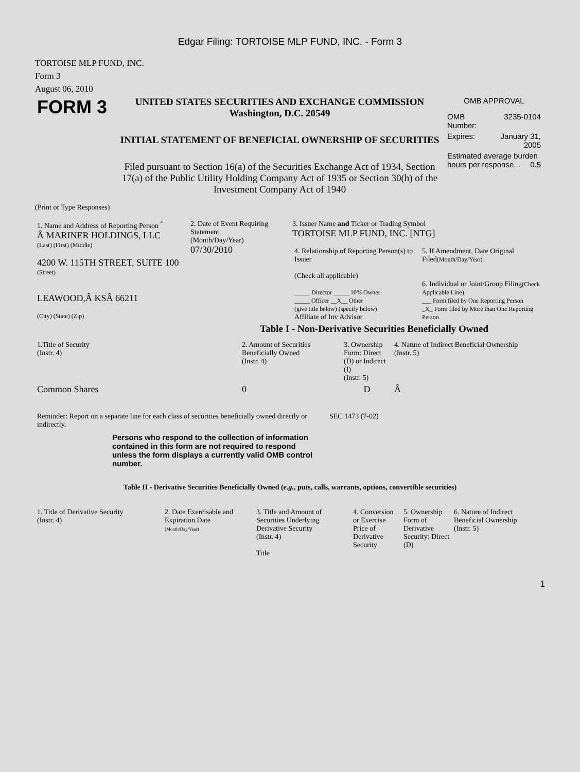Edgar Filing: TORTOISE MLP FUND, INC. - Form 3
TORTOISE MLP FUND, INC.
Form 3
August 06, 2010
| FORM 3 | UNITED STATES SECURITIES AND EXCHANGE COMMISSION Washington, D.C. 20549 INITIAL STATEMENT OF BENEFICIAL OWNERSHIP OF SECURITIES Filed pursuant to Section 16(a) of the Securities Exchange Act of 1934, Section 17(a) of the Public Utility Holding Company Act of 1935 or Section 30(h) of the Investment Company Act of 1940 | OMB APPROVAL / OMB Number: / 3235-0104 / / Expires: / January 31, 2005 / / Estimated average burden hours per response... 0.5 / / |
(Print or Type Responses)
| 1. Name and Address of Reporting Person <sup>*</sup> Â MARINER HOLDINGS, LLC (Last) (First) (Middle) 4200 W. 115TH STREET, SUITE 100 (Street) LEAWOOD,Â KSÂ 66211 (City) (State) (Zip) | 2. Date of Event Requiring Statement (Month/Day/Year) 07/30/2010 | 3. Issuer Name and Ticker or Trading Symbol TORTOISE MLP FUND, INC. [NTG] / 4. Relationship of Reporting Person(s) to Issuer (Check all applicable) _____ Director _____ 10% Owner _____ Officer __X__ Other (give title below) (specify below) Affiliate of Inv Advisor / 5. If Amendment, Date Original Filed (Month/Day/Year) 6. Individual or Joint/Group Filing (Check Applicable Line) ___ Form filed by One Reporting Person _X_ Form filed by More than One Reporting Person / |
Table I - Non-Derivative Securities Beneficially Owned
| 1.Title of Security (Instr. 4) | 2. Amount of Securities Beneficially Owned (Instr. 4) | 3. Ownership Form: Direct (D) or Indirect (I) (Instr. 5) | 4. Nature of Indirect Beneficial Ownership (Instr. 5) |
| --- | --- | --- | --- |
| Common Shares | 0 | D | Â |
| Reminder: Report on a separate line for each class of securities beneficially owned directly or indirectly. | SEC 1473 (7-02) |
Persons who respond to the collection of information contained in this form are not required to respond unless the form displays a currently valid OMB control number.
Table II - Derivative Securities Beneficially Owned (e.g., puts, calls, warrants, options, convertible securities)
| 1. Title of Derivative Security (Instr. 4) | 2. Date Exercisable and Expiration Date (Month/Day/Year) | 3. Title and Amount of Securities Underlying Derivative Security (Instr. 4) Title | 4. Conversion or Exercise Price of Derivative Security | 5. Ownership Form of Derivative Security: Direct (D) | 6. Nature of Indirect Beneficial Ownership (Instr. 5) |
| --- | --- | --- | --- | --- | --- |
1